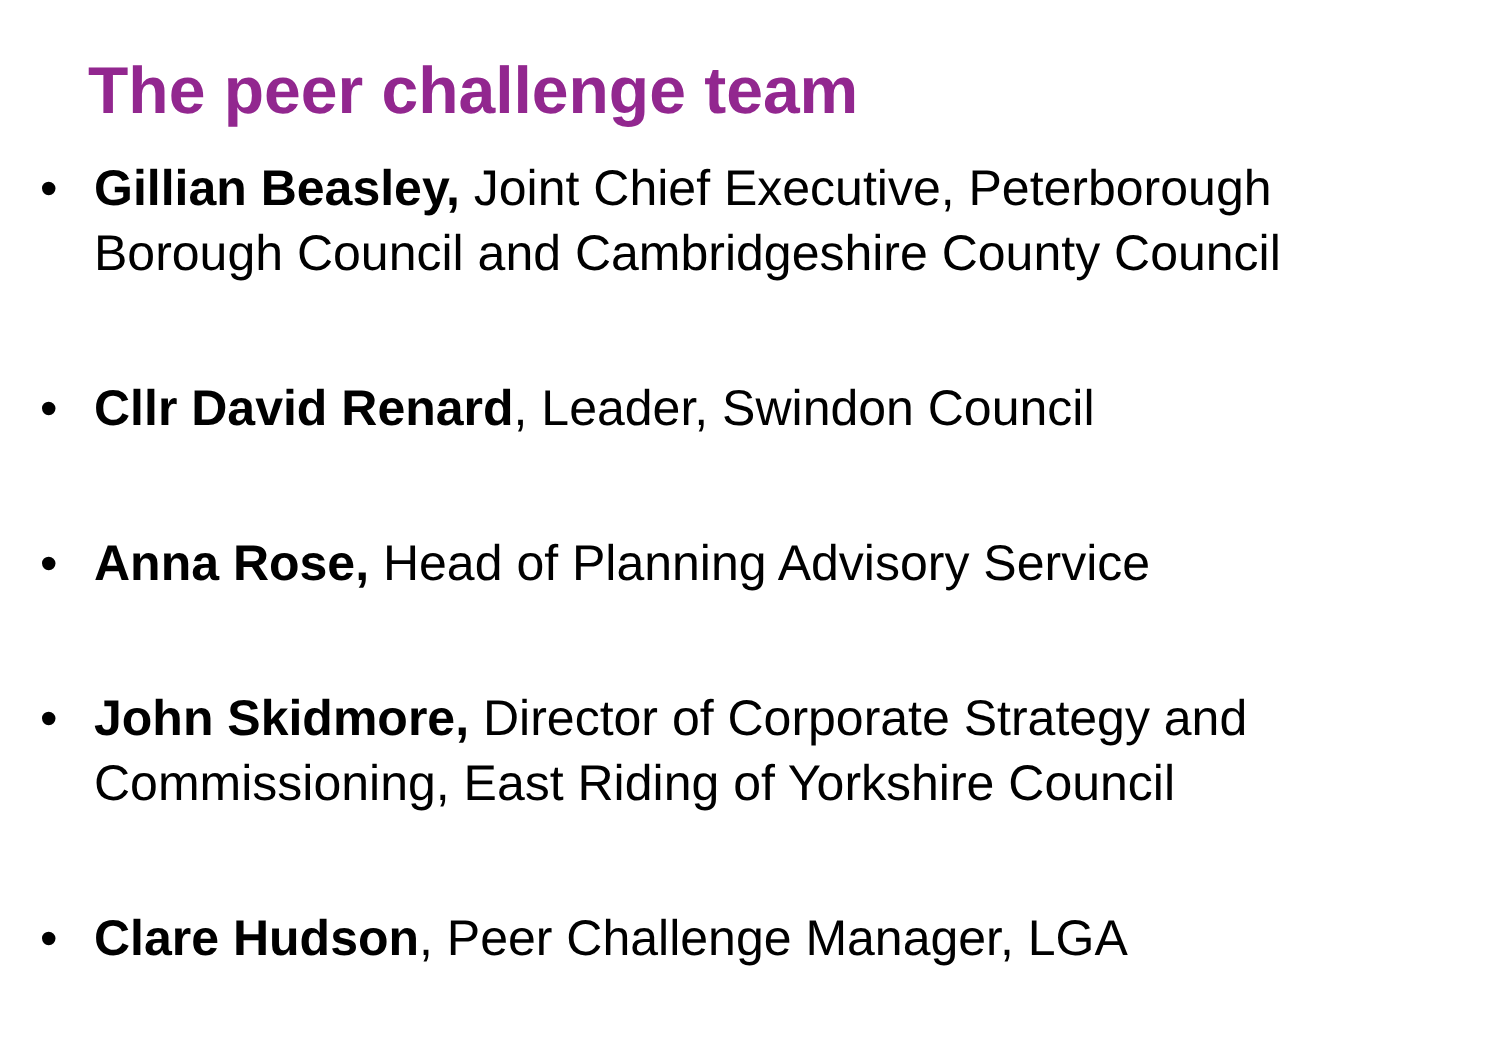The peer challenge team
• Gillian Beasley, Joint Chief Executive, Peterborough Borough Council and Cambridgeshire County Council
• Cllr David Renard, Leader, Swindon Council
• Anna Rose, Head of Planning Advisory Service
• John Skidmore, Director of Corporate Strategy and Commissioning, East Riding of Yorkshire Council
• Clare Hudson, Peer Challenge Manager, LGA